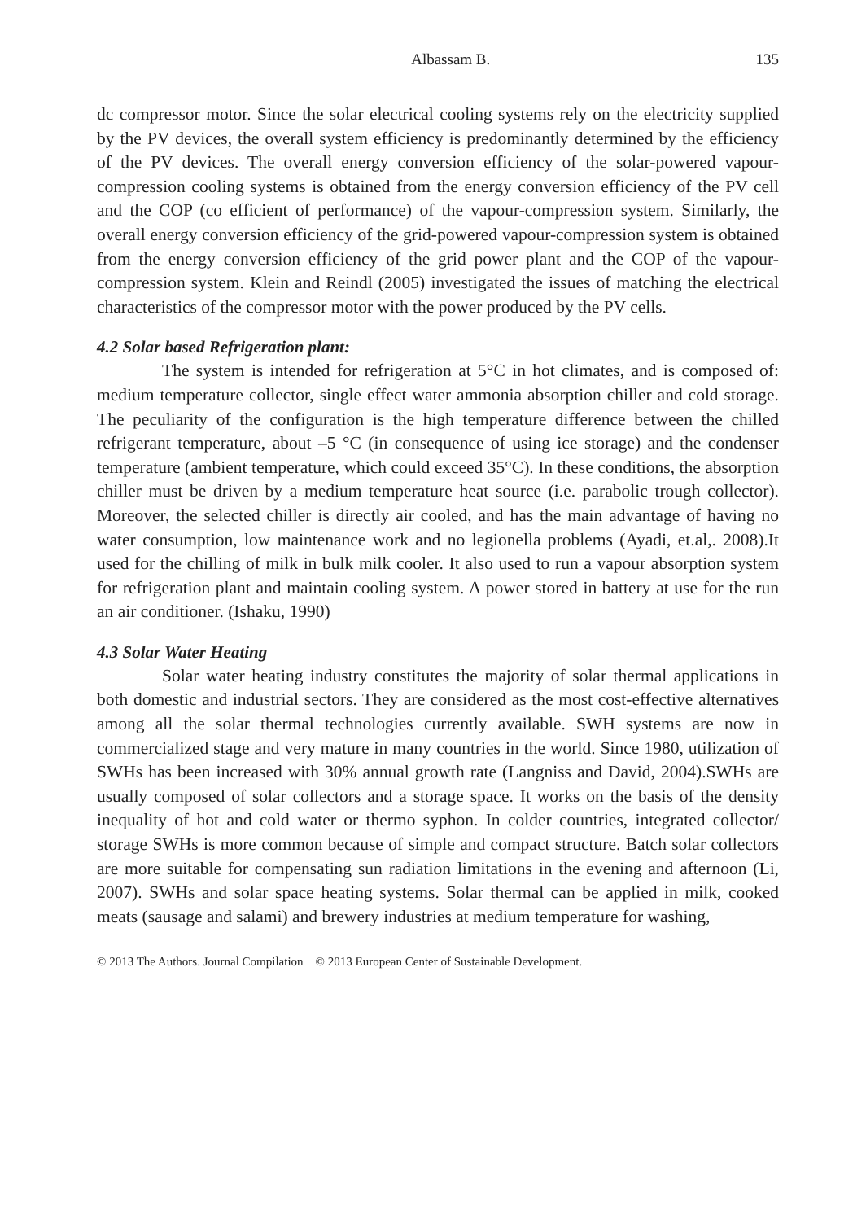Albassam B. 135
dc compressor motor. Since the solar electrical cooling systems rely on the electricity supplied by the PV devices, the overall system efficiency is predominantly determined by the efficiency of the PV devices. The overall energy conversion efficiency of the solar-powered vapour-compression cooling systems is obtained from the energy conversion efficiency of the PV cell and the COP (co efficient of performance) of the vapour-compression system. Similarly, the overall energy conversion efficiency of the grid-powered vapour-compression system is obtained from the energy conversion efficiency of the grid power plant and the COP of the vapour-compression system. Klein and Reindl (2005) investigated the issues of matching the electrical characteristics of the compressor motor with the power produced by the PV cells.
4.2 Solar based Refrigeration plant:
The system is intended for refrigeration at 5°C in hot climates, and is composed of: medium temperature collector, single effect water ammonia absorption chiller and cold storage. The peculiarity of the configuration is the high temperature difference between the chilled refrigerant temperature, about –5 °C (in consequence of using ice storage) and the condenser temperature (ambient temperature, which could exceed 35°C). In these conditions, the absorption chiller must be driven by a medium temperature heat source (i.e. parabolic trough collector). Moreover, the selected chiller is directly air cooled, and has the main advantage of having no water consumption, low maintenance work and no legionella problems (Ayadi, et.al,. 2008).It used for the chilling of milk in bulk milk cooler. It also used to run a vapour absorption system for refrigeration plant and maintain cooling system. A power stored in battery at use for the run an air conditioner. (Ishaku, 1990)
4.3 Solar Water Heating
Solar water heating industry constitutes the majority of solar thermal applications in both domestic and industrial sectors. They are considered as the most cost-effective alternatives among all the solar thermal technologies currently available. SWH systems are now in commercialized stage and very mature in many countries in the world. Since 1980, utilization of SWHs has been increased with 30% annual growth rate (Langniss and David, 2004).SWHs are usually composed of solar collectors and a storage space. It works on the basis of the density inequality of hot and cold water or thermo syphon. In colder countries, integrated collector/ storage SWHs is more common because of simple and compact structure. Batch solar collectors are more suitable for compensating sun radiation limitations in the evening and afternoon (Li, 2007). SWHs and solar space heating systems. Solar thermal can be applied in milk, cooked meats (sausage and salami) and brewery industries at medium temperature for washing,
© 2013 The Authors. Journal Compilation © 2013 European Center of Sustainable Development.